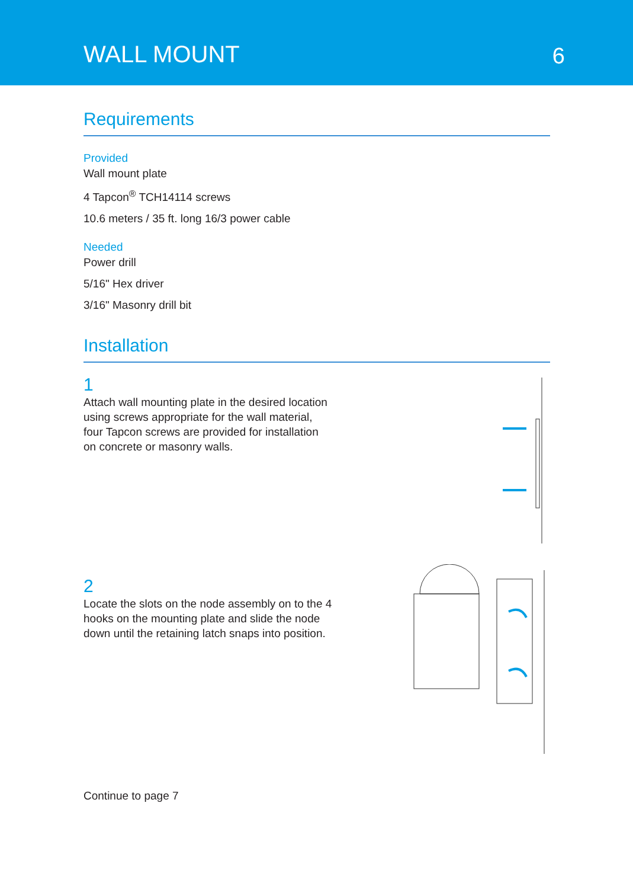WALL MOUNT
6
Requirements
Provided
Wall mount plate
4 Tapcon<sup>®</sup> TCH14114 screws
10.6 meters / 35 ft. long 16/3 power cable
Needed
Power drill
5/16" Hex driver
3/16" Masonry drill bit
Installation
1
Attach wall mounting plate in the desired location using screws appropriate for the wall material, four Tapcon screws are provided for installation on concrete or masonry walls.
2
Locate the slots on the node assembly on to the 4 hooks on the mounting plate and slide the node down until the retaining latch snaps into position.
Continue to page 7